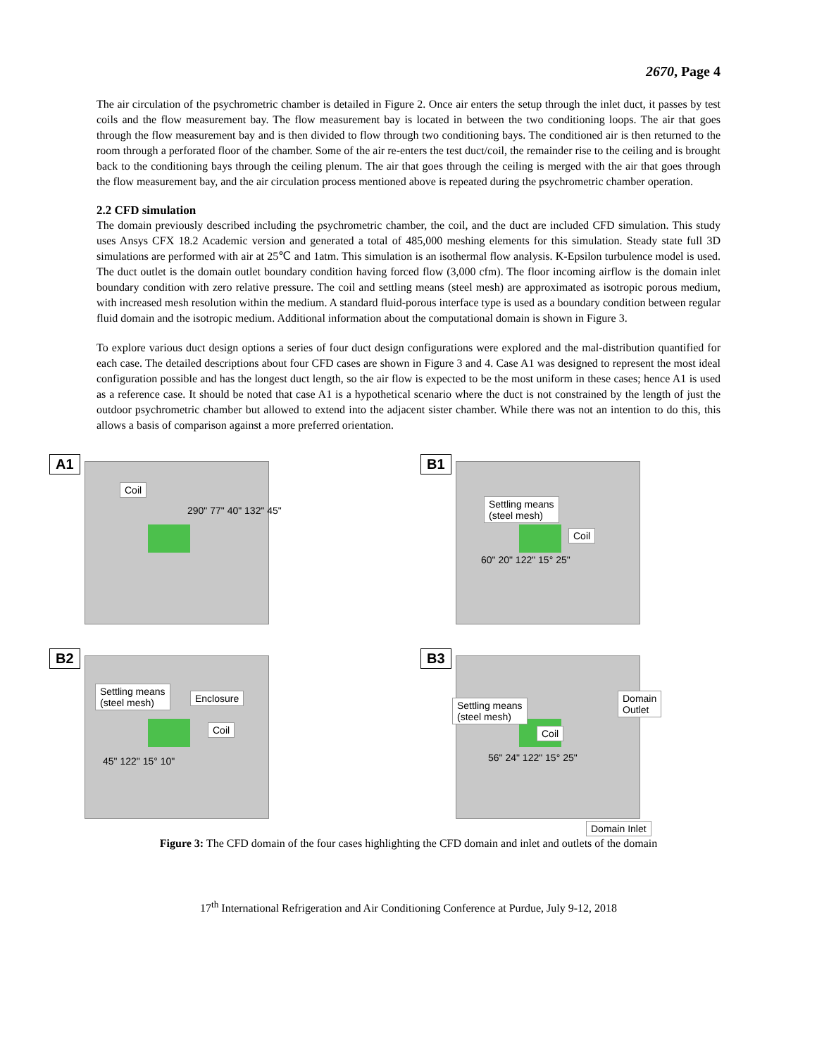2670, Page 4
The air circulation of the psychrometric chamber is detailed in Figure 2. Once air enters the setup through the inlet duct, it passes by test coils and the flow measurement bay. The flow measurement bay is located in between the two conditioning loops. The air that goes through the flow measurement bay and is then divided to flow through two conditioning bays. The conditioned air is then returned to the room through a perforated floor of the chamber. Some of the air re-enters the test duct/coil, the remainder rise to the ceiling and is brought back to the conditioning bays through the ceiling plenum. The air that goes through the ceiling is merged with the air that goes through the flow measurement bay, and the air circulation process mentioned above is repeated during the psychrometric chamber operation.
2.2 CFD simulation
The domain previously described including the psychrometric chamber, the coil, and the duct are included CFD simulation. This study uses Ansys CFX 18.2 Academic version and generated a total of 485,000 meshing elements for this simulation. Steady state full 3D simulations are performed with air at 25℃ and 1atm. This simulation is an isothermal flow analysis. K-Epsilon turbulence model is used. The duct outlet is the domain outlet boundary condition having forced flow (3,000 cfm). The floor incoming airflow is the domain inlet boundary condition with zero relative pressure. The coil and settling means (steel mesh) are approximated as isotropic porous medium, with increased mesh resolution within the medium. A standard fluid-porous interface type is used as a boundary condition between regular fluid domain and the isotropic medium. Additional information about the computational domain is shown in Figure 3.
To explore various duct design options a series of four duct design configurations were explored and the mal-distribution quantified for each case. The detailed descriptions about four CFD cases are shown in Figure 3 and 4. Case A1 was designed to represent the most ideal configuration possible and has the longest duct length, so the air flow is expected to be the most uniform in these cases; hence A1 is used as a reference case. It should be noted that case A1 is a hypothetical scenario where the duct is not constrained by the length of just the outdoor psychrometric chamber but allowed to extend into the adjacent sister chamber. While there was not an intention to do this, this allows a basis of comparison against a more preferred orientation.
A1
Coil
290" 77" 40" 132" 45"
B1
Settling means
(steel mesh)
Coil
60" 20" 122" 15° 25"
B2
Settling means
(steel mesh) Enclosure
Coil
45" 122" 15° 10"
B3
Settling means
(steel mesh)
Domain
Outlet
Coil
56" 24" 122" 15° 25"
Domain Inlet
Figure 3: The CFD domain of the four cases highlighting the CFD domain and inlet and outlets of the domain
17<sup>th</sup> International Refrigeration and Air Conditioning Conference at Purdue, July 9-12, 2018